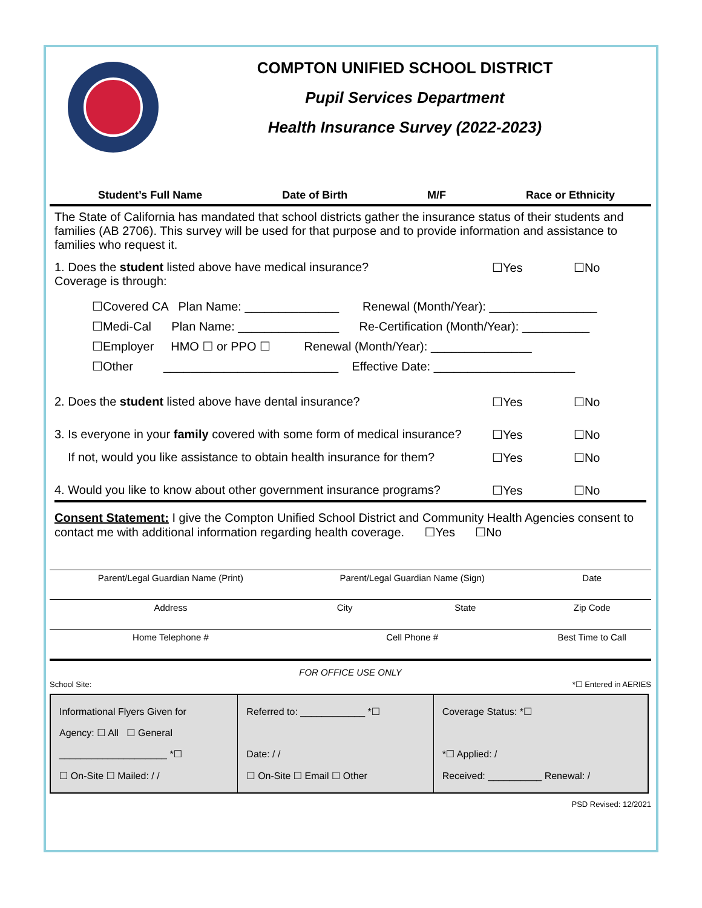COMPTON UNIFIED SCHOOL DISTRICT
Pupil Services Department
Health Insurance Survey (2022-2023)
Student’s Full Name Date of Birth M/F Race or Ethnicity
The State of California has mandated that school districts gather the insurance status of their students and families (AB 2706). This survey will be used for that purpose and to provide information and assistance to families who request it.
1. Does the student listed above have medical insurance?
Coverage is through: ☐Yes ☐No
☐Covered CA Plan Name: ______________ Renewal (Month/Year): ________________
☐Medi-Cal Plan Name: _______________ Re-Certification (Month/Year): __________
☐Employer HMO ☐ or PPO ☐ Renewal (Month/Year): _______________
☐Other __________________________ Effective Date: _____________________
2. Does the student listed above have dental insurance? ☐Yes ☐No
3. Is everyone in your family covered with some form of medical insurance? ☐Yes ☐No
If not, would you like assistance to obtain health insurance for them? ☐Yes ☐No
4. Would you like to know about other government insurance programs? ☐Yes ☐No
Consent Statement: I give the Compton Unified School District and Community Health Agencies consent to contact me with additional information regarding health coverage. ☐Yes ☐No
| Parent/Legal Guardian Name (Print) | Parent/Legal Guardian Name (Sign) | | Date |
| Address | City | State | Zip Code |
| Home Telephone # | Cell Phone # | | Best Time to Call |
FOR OFFICE USE ONLY
School Site: *☐ Entered in AERIES
| Informational Flyers Given for Agency: ☐ All ☐ General ____________________ *☐ ☐ On-Site ☐ Mailed: / / | Referred to: ____________ *☐ Date: / / ☐ On-Site ☐ Email ☐ Other | Coverage Status: *☐ *☐ Applied: / Received: __________ Renewal: / |
PSD Revised: 12/2021